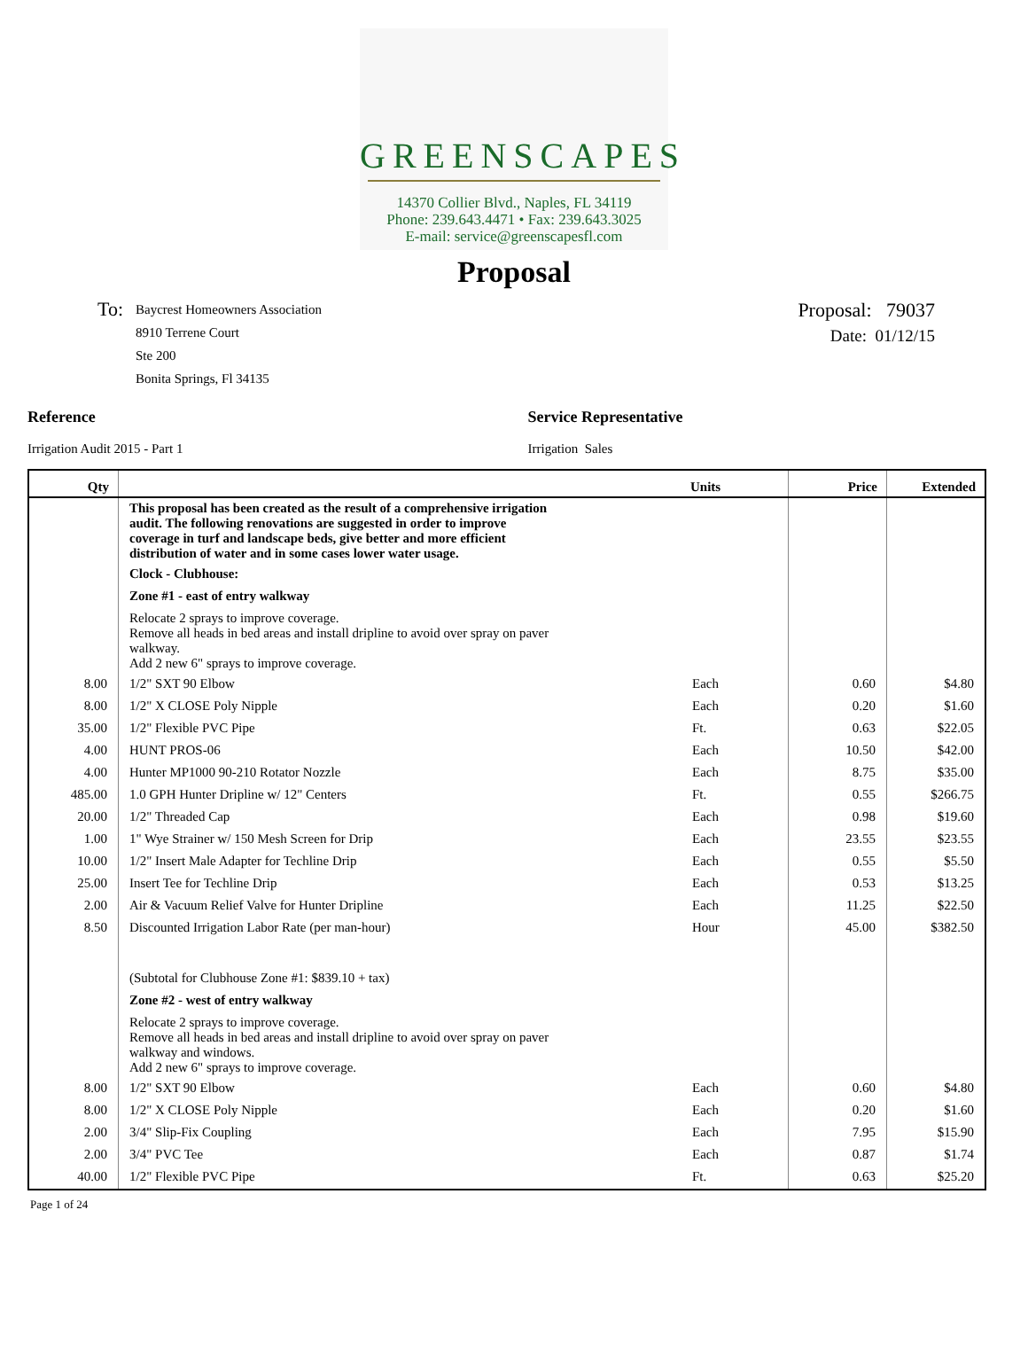GREENSCAPES
14370 Collier Blvd., Naples, FL 34119
Phone: 239.643.4471 • Fax: 239.643.3025
E-mail: service@greenscapesfl.com
Proposal
To:
Baycrest Homeowners Association
8910 Terrene Court
Ste 200
Bonita Springs, Fl 34135
Proposal: 79037
Date: 01/12/15
Reference
Irrigation Audit 2015 - Part 1
Service Representative
Irrigation Sales
| Qty | | Units | Price | Extended |
| --- | --- | --- | --- | --- |
| | This proposal has been created as the result of a comprehensive irrigation audit. The following renovations are suggested in order to improve coverage in turf and landscape beds, give better and more efficient distribution of water and in some cases lower water usage. | | | |
| | Clock - Clubhouse: | | | |
| | Zone #1 - east of entry walkway | | | |
| | Relocate 2 sprays to improve coverage. Remove all heads in bed areas and install dripline to avoid over spray on paver walkway. Add 2 new 6" sprays to improve coverage. | | | |
| 8.00 | 1/2" SXT 90 Elbow | Each | 0.60 | $4.80 |
| 8.00 | 1/2" X CLOSE Poly Nipple | Each | 0.20 | $1.60 |
| 35.00 | 1/2" Flexible PVC Pipe | Ft. | 0.63 | $22.05 |
| 4.00 | HUNT PROS-06 | Each | 10.50 | $42.00 |
| 4.00 | Hunter MP1000 90-210 Rotator Nozzle | Each | 8.75 | $35.00 |
| 485.00 | 1.0 GPH Hunter Dripline w/ 12" Centers | Ft. | 0.55 | $266.75 |
| 20.00 | 1/2" Threaded Cap | Each | 0.98 | $19.60 |
| 1.00 | 1" Wye Strainer w/ 150 Mesh Screen for Drip | Each | 23.55 | $23.55 |
| 10.00 | 1/2" Insert Male Adapter for Techline Drip | Each | 0.55 | $5.50 |
| 25.00 | Insert Tee for Techline Drip | Each | 0.53 | $13.25 |
| 2.00 | Air & Vacuum Relief Valve for Hunter Dripline | Each | 11.25 | $22.50 |
| 8.50 | Discounted Irrigation Labor Rate (per man-hour) | Hour | 45.00 | $382.50 |
| | (Subtotal for Clubhouse Zone #1: $839.10 + tax) | | | |
| | Zone #2 - west of entry walkway | | | |
| | Relocate 2 sprays to improve coverage. Remove all heads in bed areas and install dripline to avoid over spray on paver walkway and windows. Add 2 new 6" sprays to improve coverage. | | | |
| 8.00 | 1/2" SXT 90 Elbow | Each | 0.60 | $4.80 |
| 8.00 | 1/2" X CLOSE Poly Nipple | Each | 0.20 | $1.60 |
| 2.00 | 3/4" Slip-Fix Coupling | Each | 7.95 | $15.90 |
| 2.00 | 3/4" PVC Tee | Each | 0.87 | $1.74 |
| 40.00 | 1/2" Flexible PVC Pipe | Ft. | 0.63 | $25.20 |
Page 1 of 24